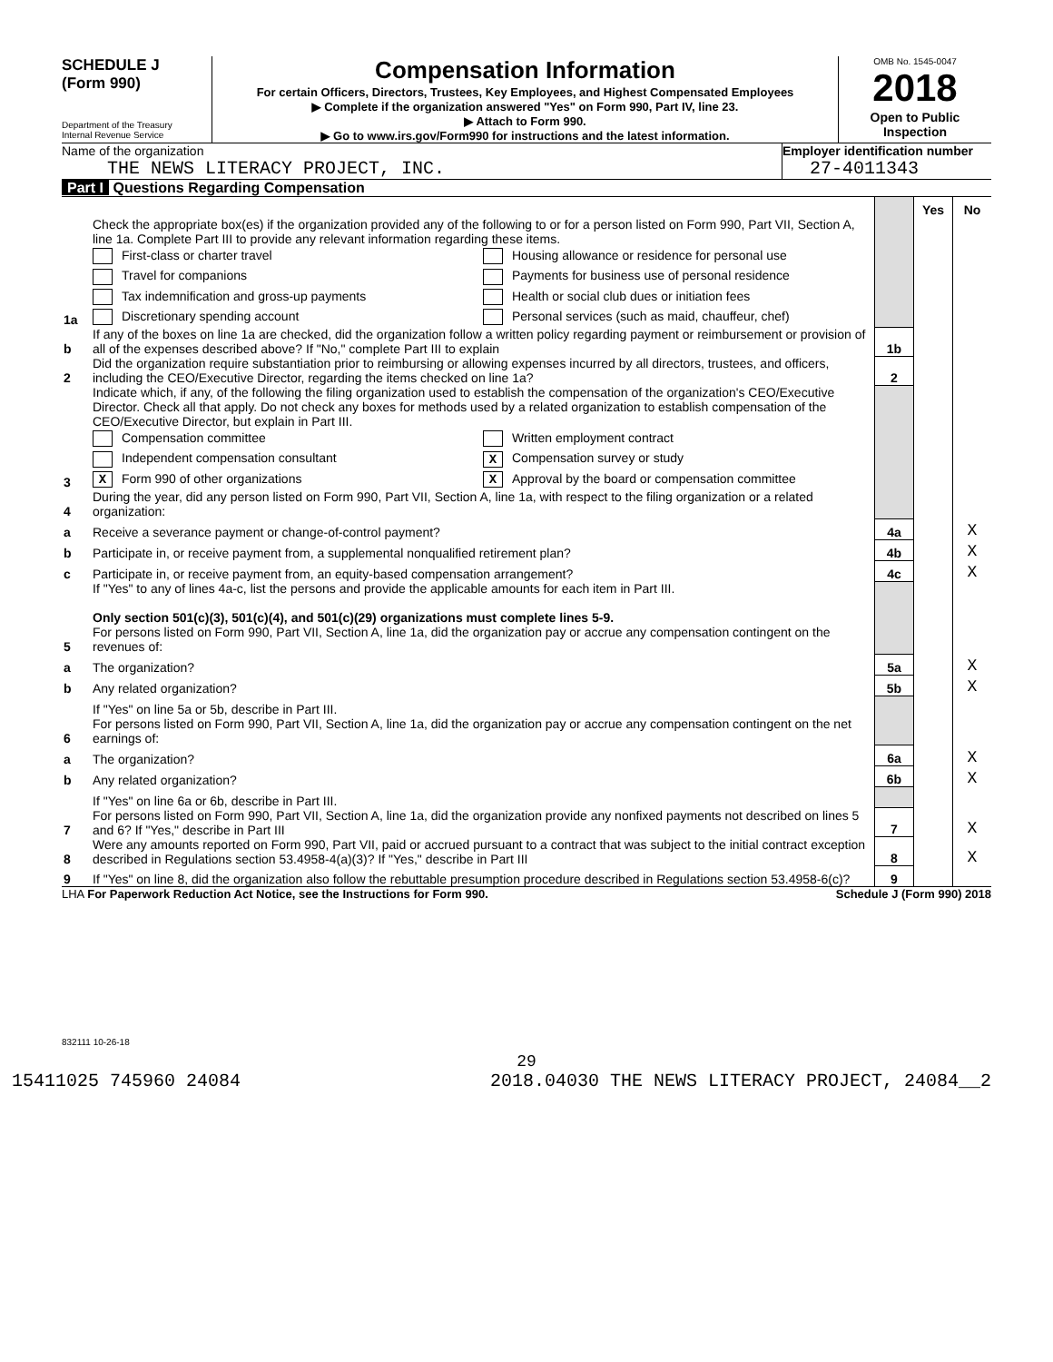SCHEDULE J
(Form 990)
Department of the Treasury
Internal Revenue Service
Compensation Information
For certain Officers, Directors, Trustees, Key Employees, and Highest Compensated Employees
▶ Complete if the organization answered "Yes" on Form 990, Part IV, line 23.
▶ Attach to Form 990.
▶ Go to www.irs.gov/Form990 for instructions and the latest information.
OMB No. 1545-0047
2018
Open to Public
Inspection
Name of the organization
THE NEWS LITERACY PROJECT, INC.
Employer identification number
27-4011343
Part I Questions Regarding Compensation
| | | | Yes | No |
| 1a | Check the appropriate box(es) if the organization provided any of the following to or for a person listed on Form 990, Part VII, Section A, line 1a. Complete Part III to provide any relevant information regarding these items. First-class or charter travel Housing allowance or residence for personal use Travel for companions Payments for business use of personal residence Tax indemnification and gross-up payments Health or social club dues or initiation fees Discretionary spending account Personal services (such as maid, chauffeur, chef) | | | |
| b | If any of the boxes on line 1a are checked, did the organization follow a written policy regarding payment or reimbursement or provision of all of the expenses described above? If "No," complete Part III to explain | 1b | | |
| 2 | Did the organization require substantiation prior to reimbursing or allowing expenses incurred by all directors, trustees, and officers, including the CEO/Executive Director, regarding the items checked on line 1a? | 2 | | |
| 3 | Indicate which, if any, of the following the filing organization used to establish the compensation of the organization's CEO/Executive Director. Check all that apply. Do not check any boxes for methods used by a related organization to establish compensation of the CEO/Executive Director, but explain in Part III. Compensation committee Written employment contract Independent compensation consultant X Compensation survey or study X Form 990 of other organizations X Approval by the board or compensation committee | | | |
| 4 | During the year, did any person listed on Form 990, Part VII, Section A, line 1a, with respect to the filing organization or a related organization: | | | |
| a | Receive a severance payment or change-of-control payment? | 4a | | X |
| b | Participate in, or receive payment from, a supplemental nonqualified retirement plan? | 4b | | X |
| c | Participate in, or receive payment from, an equity-based compensation arrangement? | 4c | | X |
| | If "Yes" to any of lines 4a-c, list the persons and provide the applicable amounts for each item in Part III. Only section 501(c)(3), 501(c)(4), and 501(c)(29) organizations must complete lines 5-9. | | | |
| 5 | For persons listed on Form 990, Part VII, Section A, line 1a, did the organization pay or accrue any compensation contingent on the revenues of: | | | |
| a | The organization? | 5a | | X |
| b | Any related organization? | 5b | | X |
| | If "Yes" on line 5a or 5b, describe in Part III. | | | |
| 6 | For persons listed on Form 990, Part VII, Section A, line 1a, did the organization pay or accrue any compensation contingent on the net earnings of: | | | |
| a | The organization? | 6a | | X |
| b | Any related organization? | 6b | | X |
| | If "Yes" on line 6a or 6b, describe in Part III. | | | |
| 7 | For persons listed on Form 990, Part VII, Section A, line 1a, did the organization provide any nonfixed payments not described on lines 5 and 6? If "Yes," describe in Part III | 7 | | X |
| 8 | Were any amounts reported on Form 990, Part VII, paid or accrued pursuant to a contract that was subject to the initial contract exception described in Regulations section 53.4958-4(a)(3)? If "Yes," describe in Part III | 8 | | X |
| 9 | If "Yes" on line 8, did the organization also follow the rebuttable presumption procedure described in Regulations section 53.4958-6(c)? | 9 | | |
LHA For Paperwork Reduction Act Notice, see the Instructions for Form 990. Schedule J (Form 990) 2018
832111 10-26-18
29
15411025 745960 24084 2018.04030 THE NEWS LITERACY PROJECT, 24084__2